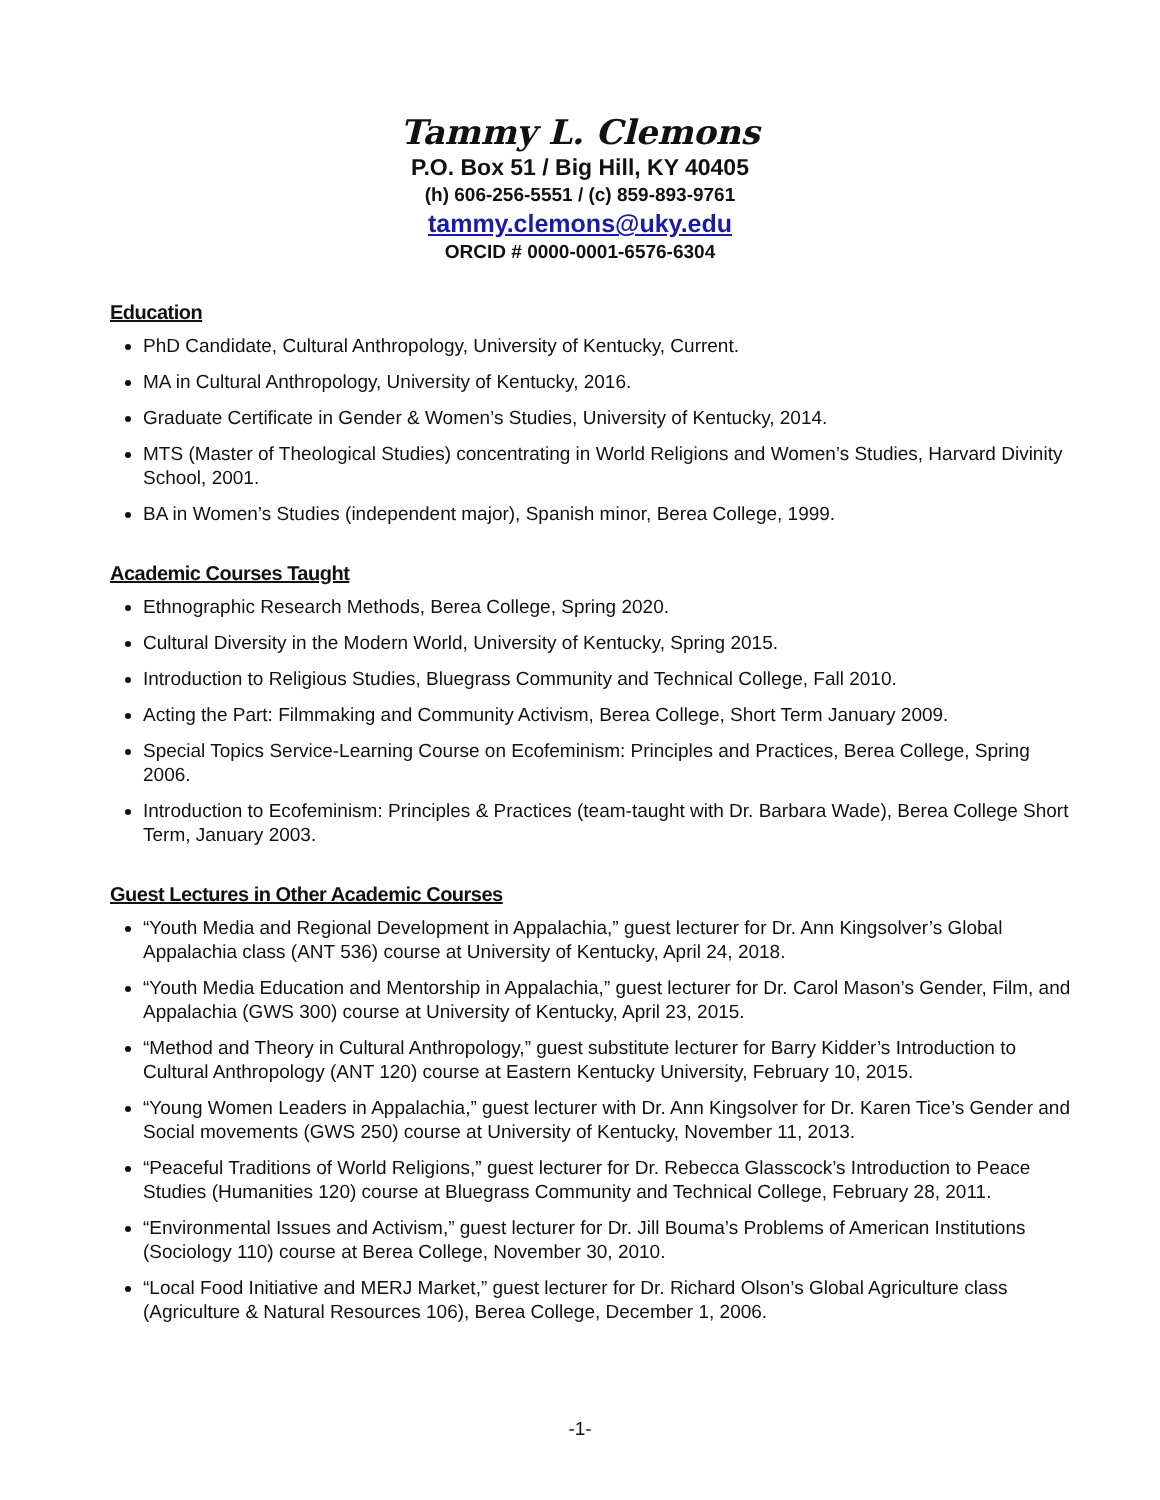Tammy L. Clemons
P.O. Box 51 / Big Hill, KY 40405
(h) 606-256-5551 / (c) 859-893-9761
tammy.clemons@uky.edu
ORCID # 0000-0001-6576-6304
Education
PhD Candidate, Cultural Anthropology, University of Kentucky, Current.
MA in Cultural Anthropology, University of Kentucky, 2016.
Graduate Certificate in Gender & Women’s Studies, University of Kentucky, 2014.
MTS (Master of Theological Studies) concentrating in World Religions and Women’s Studies, Harvard Divinity School, 2001.
BA in Women’s Studies (independent major), Spanish minor, Berea College, 1999.
Academic Courses Taught
Ethnographic Research Methods, Berea College, Spring 2020.
Cultural Diversity in the Modern World, University of Kentucky, Spring 2015.
Introduction to Religious Studies, Bluegrass Community and Technical College, Fall 2010.
Acting the Part: Filmmaking and Community Activism, Berea College, Short Term January 2009.
Special Topics Service-Learning Course on Ecofeminism: Principles and Practices, Berea College, Spring 2006.
Introduction to Ecofeminism: Principles & Practices (team-taught with Dr. Barbara Wade), Berea College Short Term, January 2003.
Guest Lectures in Other Academic Courses
“Youth Media and Regional Development in Appalachia,” guest lecturer for Dr. Ann Kingsolver’s Global Appalachia class (ANT 536) course at University of Kentucky, April 24, 2018.
“Youth Media Education and Mentorship in Appalachia,” guest lecturer for Dr. Carol Mason’s Gender, Film, and Appalachia (GWS 300) course at University of Kentucky, April 23, 2015.
“Method and Theory in Cultural Anthropology,” guest substitute lecturer for Barry Kidder’s Introduction to Cultural Anthropology (ANT 120) course at Eastern Kentucky University, February 10, 2015.
“Young Women Leaders in Appalachia,” guest lecturer with Dr. Ann Kingsolver for Dr. Karen Tice’s Gender and Social movements (GWS 250) course at University of Kentucky, November 11, 2013.
“Peaceful Traditions of World Religions,” guest lecturer for Dr. Rebecca Glasscock’s Introduction to Peace Studies (Humanities 120) course at Bluegrass Community and Technical College, February 28, 2011.
“Environmental Issues and Activism,” guest lecturer for Dr. Jill Bouma’s Problems of American Institutions (Sociology 110) course at Berea College, November 30, 2010.
“Local Food Initiative and MERJ Market,” guest lecturer for Dr. Richard Olson’s Global Agriculture class (Agriculture & Natural Resources 106), Berea College, December 1, 2006.
-1-